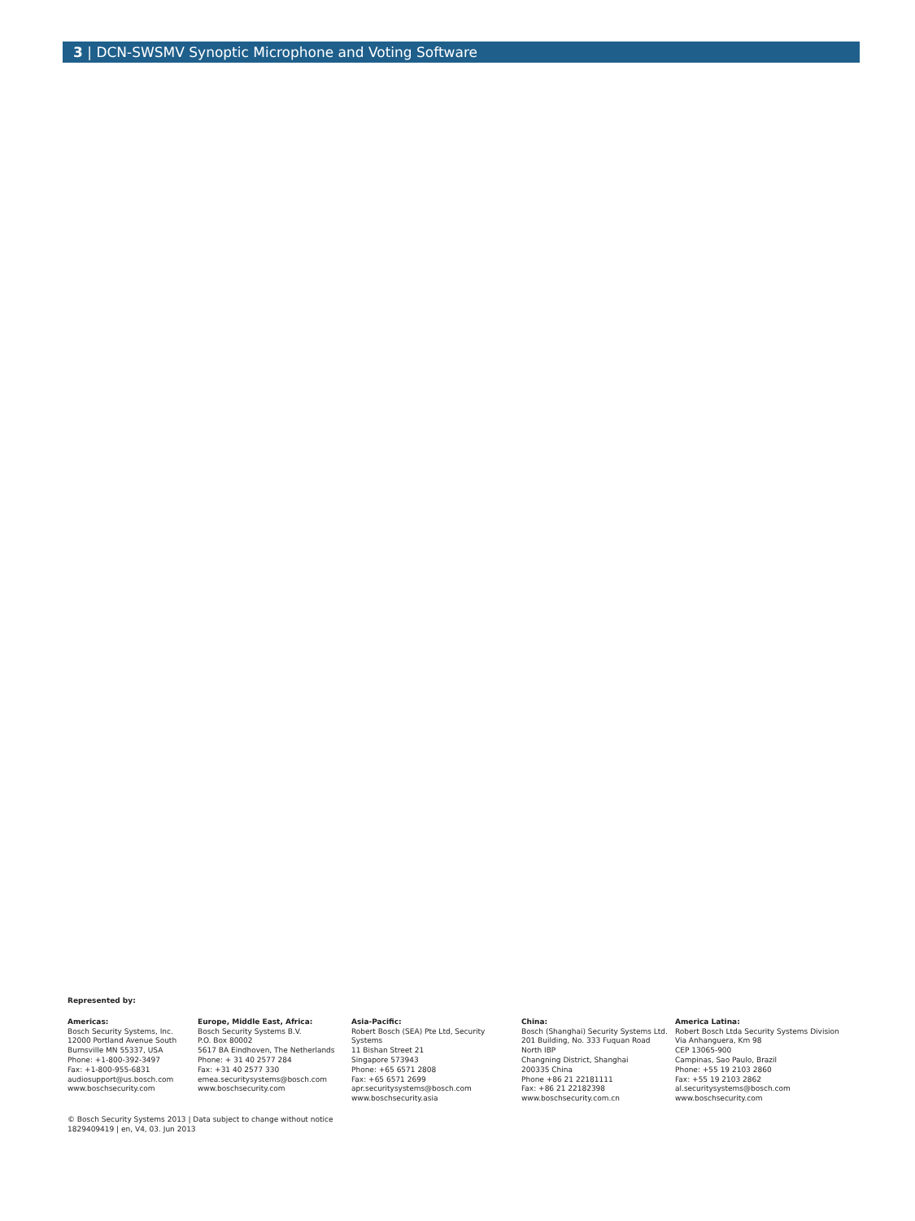3 | DCN-SWSMV Synoptic Microphone and Voting Software
Represented by:
Americas:
Bosch Security Systems, Inc.
12000 Portland Avenue South
Burnsville MN 55337, USA
Phone: +1-800-392-3497
Fax: +1-800-955-6831
audiosupport@us.bosch.com
www.boschsecurity.com
Europe, Middle East, Africa:
Bosch Security Systems B.V.
P.O. Box 80002
5617 BA Eindhoven, The Netherlands
Phone: + 31 40 2577 284
Fax: +31 40 2577 330
emea.securitysystems@bosch.com
www.boschsecurity.com
Asia-Pacific:
Robert Bosch (SEA) Pte Ltd, Security
Systems
11 Bishan Street 21
Singapore 573943
Phone: +65 6571 2808
Fax: +65 6571 2699
apr.securitysystems@bosch.com
www.boschsecurity.asia
China:
Bosch (Shanghai) Security Systems Ltd.
201 Building, No. 333 Fuquan Road
North IBP
Changning District, Shanghai
200335 China
Phone +86 21 22181111
Fax: +86 21 22182398
www.boschsecurity.com.cn
America Latina:
Robert Bosch Ltda Security Systems Division
Via Anhanguera, Km 98
CEP 13065-900
Campinas, Sao Paulo, Brazil
Phone: +55 19 2103 2860
Fax: +55 19 2103 2862
al.securitysystems@bosch.com
www.boschsecurity.com
© Bosch Security Systems 2013 | Data subject to change without notice
1829409419 | en, V4, 03. Jun 2013